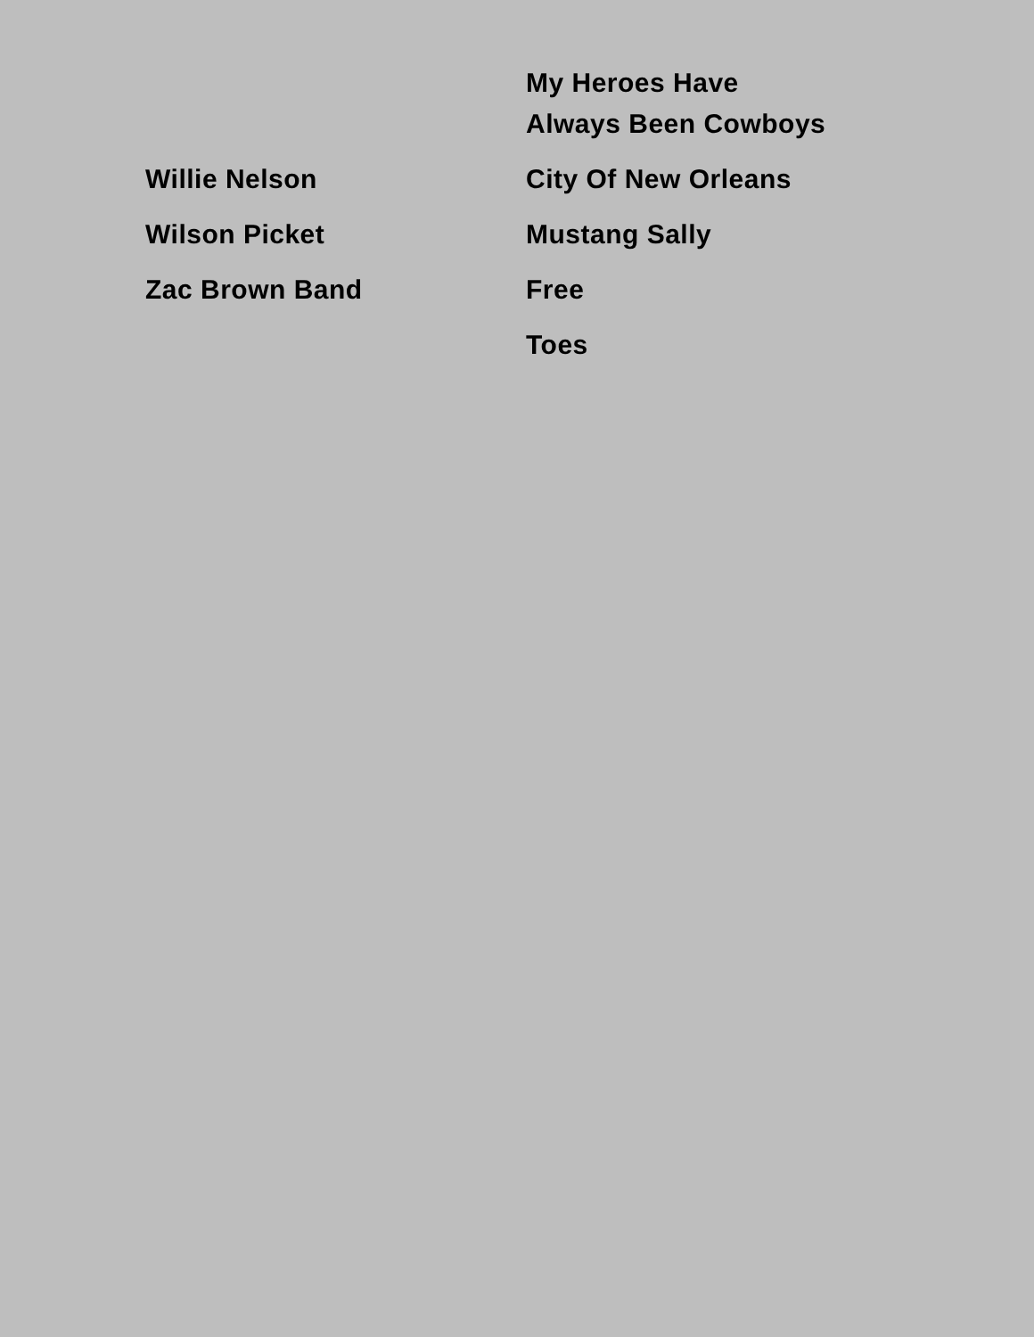| | My Heroes Have Always Been Cowboys |
| Willie Nelson | City Of New Orleans |
| Wilson Picket | Mustang Sally |
| Zac Brown Band | Free |
| | Toes |